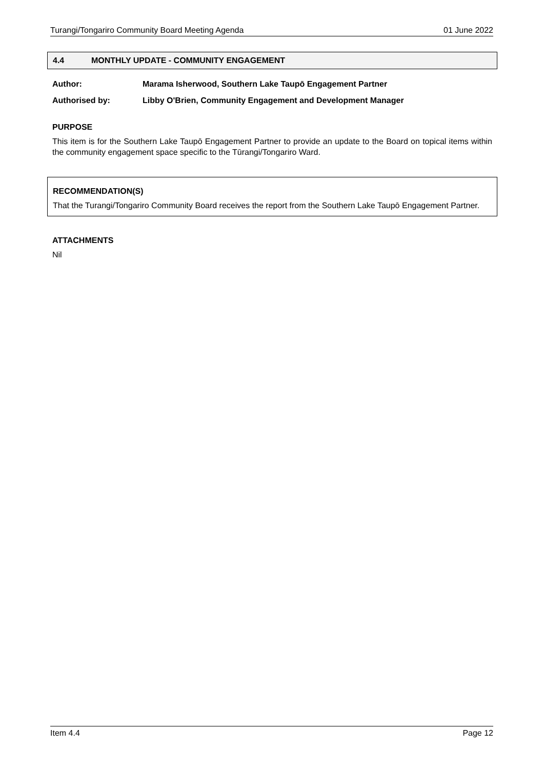Turangi/Tongariro Community Board Meeting Agenda 01 June 2022
4.4 MONTHLY UPDATE - COMMUNITY ENGAGEMENT
Author: Marama Isherwood, Southern Lake Taupō Engagement Partner
Authorised by: Libby O'Brien, Community Engagement and Development Manager
PURPOSE
This item is for the Southern Lake Taupō Engagement Partner to provide an update to the Board on topical items within the community engagement space specific to the Tūrangi/Tongariro Ward.
RECOMMENDATION(S)
That the Turangi/Tongariro Community Board receives the report from the Southern Lake Taupō Engagement Partner.
ATTACHMENTS
Nil
Item 4.4 Page 12